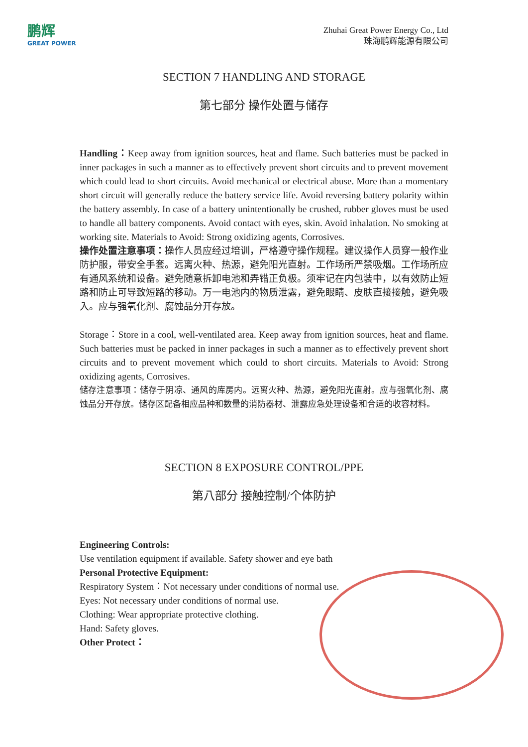鹏辉
GREAT POWER
Zhuhai Great Power Energy Co., Ltd
珠海鹏辉能源有限公司
SECTION 7 HANDLING AND STORAGE
第七部分 操作处置与储存
Handling：Keep away from ignition sources, heat and flame. Such batteries must be packed in inner packages in such a manner as to effectively prevent short circuits and to prevent movement which could lead to short circuits. Avoid mechanical or electrical abuse. More than a momentary short circuit will generally reduce the battery service life. Avoid reversing battery polarity within the battery assembly. In case of a battery unintentionally be crushed, rubber gloves must be used to handle all battery components. Avoid contact with eyes, skin. Avoid inhalation. No smoking at working site. Materials to Avoid: Strong oxidizing agents, Corrosives.
操作处置注意事项：操作人员应经过培训，严格遵守操作规程。建议操作人员穿一般作业防护服，带安全手套。远离火种、热源，避免阳光直射。工作场所严禁吸烟。工作场所应有通风系统和设备。避免随意拆卸电池和弄错正负极。须牢记在内包装中，以有效防止短路和防止可导致短路的移动。万一电池内的物质泄露，避免眼睛、皮肤直接接触，避免吸入。应与强氧化剂、腐蚀品分开存放。
Storage：Store in a cool, well-ventilated area. Keep away from ignition sources, heat and flame. Such batteries must be packed in inner packages in such a manner as to effectively prevent short circuits and to prevent movement which could to short circuits. Materials to Avoid: Strong oxidizing agents, Corrosives.
储存注意事项：储存于阴凉、通风的库房内。远离火种、热源，避免阳光直射。应与强氧化剂、腐蚀品分开存放。储存区配备相应品种和数量的消防器材、泄露应急处理设备和合适的收容材料。
SECTION 8 EXPOSURE CONTROL/PPE
第八部分 接触控制/个体防护
Engineering Controls:
Use ventilation equipment if available. Safety shower and eye bath
Personal Protective Equipment:
Respiratory System：Not necessary under conditions of normal use.
Eyes: Not necessary under conditions of normal use.
Clothing: Wear appropriate protective clothing.
Hand: Safety gloves.
Other Protect：